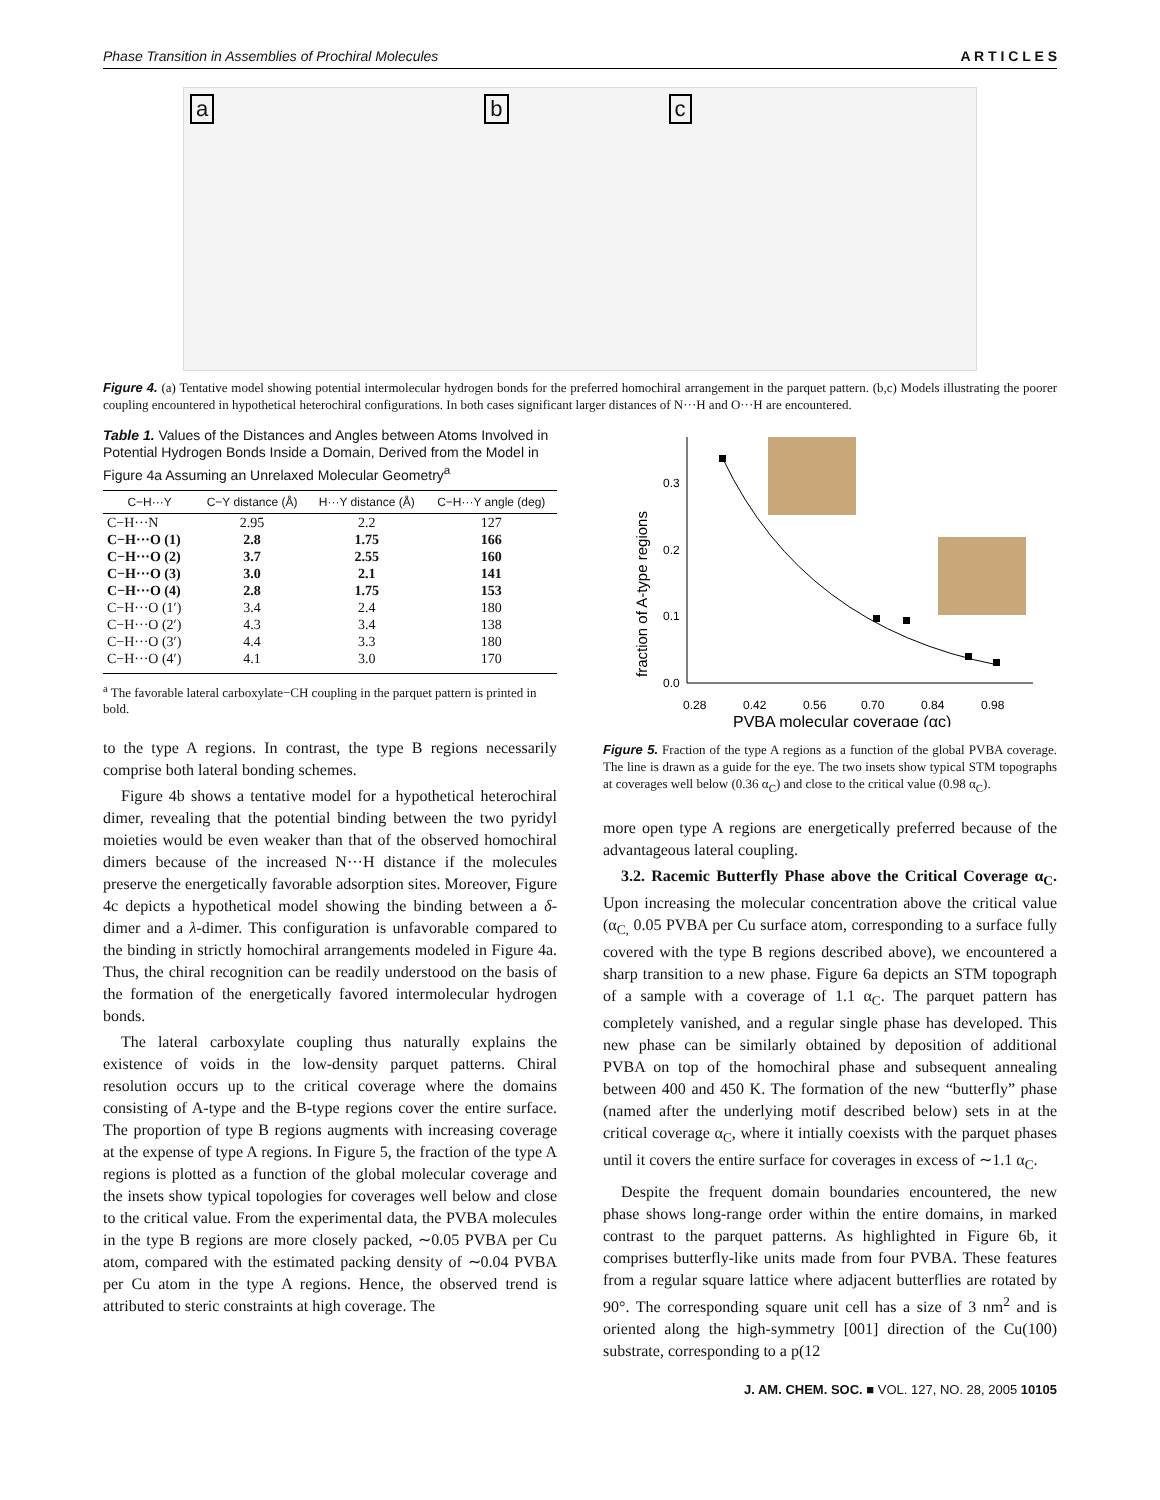Phase Transition in Assemblies of Prochiral Molecules A R T I C L E S
ab c
Figure 4. (a) Tentative model showing potential intermolecular hydrogen bonds for the preferred homochiral arrangement in the parquet pattern. (b,c) Models illustrating the poorer coupling encountered in hypothetical heterochiral configurations. In both cases significant larger distances of N···H and O···H are encountered.
Table 1. Values of the Distances and Angles between Atoms Involved in Potential Hydrogen Bonds Inside a Domain, Derived from the Model in Figure 4a Assuming an Unrelaxed Molecular Geometry<sup>a</sup>
| C−H···Y | C−Y distance (Å) | H···Y distance (Å) | C−H···Y angle (deg) |
| --- | --- | --- | --- |
| C−H···N | 2.95 | 2.2 | 127 |
| C−H···O (1) | 2.8 | 1.75 | 166 |
| C−H···O (2) | 3.7 | 2.55 | 160 |
| C−H···O (3) | 3.0 | 2.1 | 141 |
| C−H···O (4) | 2.8 | 1.75 | 153 |
| C−H···O (1′) | 3.4 | 2.4 | 180 |
| C−H···O (2′) | 4.3 | 3.4 | 138 |
| C−H···O (3′) | 4.4 | 3.3 | 180 |
| C−H···O (4′) | 4.1 | 3.0 | 170 |
<sup>a</sup> The favorable lateral carboxylate−CH coupling in the parquet pattern is printed in bold.
to the type A regions. In contrast, the type B regions necessarily comprise both lateral bonding schemes.
Figure 4b shows a tentative model for a hypothetical heterochiral dimer, revealing that the potential binding between the two pyridyl moieties would be even weaker than that of the observed homochiral dimers because of the increased N···H distance if the molecules preserve the energetically favorable adsorption sites. Moreover, Figure 4c depicts a hypothetical model showing the binding between a δ-dimer and a λ-dimer. This configuration is unfavorable compared to the binding in strictly homochiral arrangements modeled in Figure 4a. Thus, the chiral recognition can be readily understood on the basis of the formation of the energetically favored intermolecular hydrogen bonds.
The lateral carboxylate coupling thus naturally explains the existence of voids in the low-density parquet patterns. Chiral resolution occurs up to the critical coverage where the domains consisting of A-type and the B-type regions cover the entire surface. The proportion of type B regions augments with increasing coverage at the expense of type A regions. In Figure 5, the fraction of the type A regions is plotted as a function of the global molecular coverage and the insets show typical topologies for coverages well below and close to the critical value. From the experimental data, the PVBA molecules in the type B regions are more closely packed, ∼0.05 PVBA per Cu atom, compared with the estimated packing density of ∼0.04 PVBA per Cu atom in the type A regions. Hence, the observed trend is attributed to steric constraints at high coverage. The
0.3
0.2
0.1
0.0
0.28
0.42
0.56
0.70
0.84
0.98
PVBA molecular coverage (αc)
fraction of A-type regions
Figure 5. Fraction of the type A regions as a function of the global PVBA coverage. The line is drawn as a guide for the eye. The two insets show typical STM topographs at coverages well below (0.36 α<sub>C</sub>) and close to the critical value (0.98 α<sub>C</sub>).
more open type A regions are energetically preferred because of the advantageous lateral coupling.
3.2. Racemic Butterfly Phase above the Critical Coverage α<sub>C</sub>. Upon increasing the molecular concentration above the critical value (α<sub>C,</sub> 0.05 PVBA per Cu surface atom, corresponding to a surface fully covered with the type B regions described above), we encountered a sharp transition to a new phase. Figure 6a depicts an STM topograph of a sample with a coverage of 1.1 α<sub>C</sub>. The parquet pattern has completely vanished, and a regular single phase has developed. This new phase can be similarly obtained by deposition of additional PVBA on top of the homochiral phase and subsequent annealing between 400 and 450 K. The formation of the new “butterfly” phase (named after the underlying motif described below) sets in at the critical coverage α<sub>C</sub>, where it intially coexists with the parquet phases until it covers the entire surface for coverages in excess of ∼1.1 α<sub>C</sub>.
Despite the frequent domain boundaries encountered, the new phase shows long-range order within the entire domains, in marked contrast to the parquet patterns. As highlighted in Figure 6b, it comprises butterfly-like units made from four PVBA. These features from a regular square lattice where adjacent butterflies are rotated by 90°. The corresponding square unit cell has a size of 3 nm<sup>2</sup> and is oriented along the high-symmetry [001] direction of the Cu(100) substrate, corresponding to a p(12
J. AM. CHEM. SOC. ■ VOL. 127, NO. 28, 2005 10105